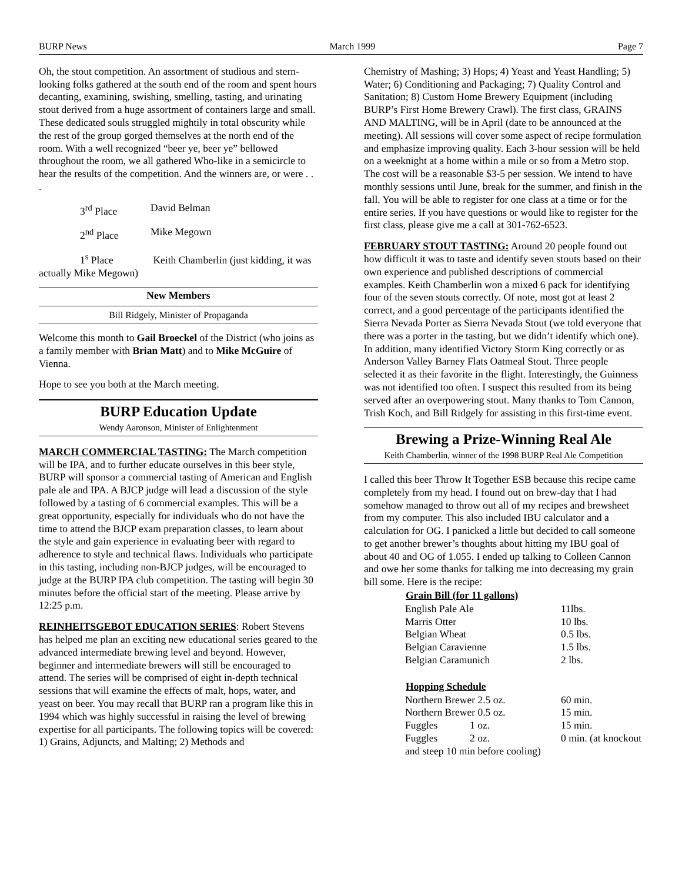BURP News March 1999 Page 7
Oh, the stout competition. An assortment of studious and stern-looking folks gathered at the south end of the room and spent hours decanting, examining, swishing, smelling, tasting, and urinating stout derived from a huge assortment of containers large and small. These dedicated souls struggled mightily in total obscurity while the rest of the group gorged themselves at the north end of the room. With a well recognized “beer ye, beer ye” bellowed throughout the room, we all gathered Who-like in a semicircle to hear the results of the competition. And the winners are, or were . . .
3<sup>rd</sup> Place David Belman
2<sup>nd</sup> Place Mike Megown
1<sup>s</sup> Place Keith Chamberlin (just kidding, it was actually Mike Megown)
New Members
Bill Ridgely, Minister of Propaganda
Welcome this month to Gail Broeckel of the District (who joins as a family member with Brian Matt) and to Mike McGuire of Vienna.
Hope to see you both at the March meeting.
BURP Education Update
Wendy Aaronson, Minister of Enlightenment
MARCH COMMERCIAL TASTING: The March competition will be IPA, and to further educate ourselves in this beer style, BURP will sponsor a commercial tasting of American and English pale ale and IPA. A BJCP judge will lead a discussion of the style followed by a tasting of 6 commercial examples. This will be a great opportunity, especially for individuals who do not have the time to attend the BJCP exam preparation classes, to learn about the style and gain experience in evaluating beer with regard to adherence to style and technical flaws. Individuals who participate in this tasting, including non-BJCP judges, will be encouraged to judge at the BURP IPA club competition. The tasting will begin 30 minutes before the official start of the meeting. Please arrive by 12:25 p.m.
REINHEITSGEBOT EDUCATION SERIES: Robert Stevens has helped me plan an exciting new educational series geared to the advanced intermediate brewing level and beyond. However, beginner and intermediate brewers will still be encouraged to attend. The series will be comprised of eight in-depth technical sessions that will examine the effects of malt, hops, water, and yeast on beer. You may recall that BURP ran a program like this in 1994 which was highly successful in raising the level of brewing expertise for all participants. The following topics will be covered: 1) Grains, Adjuncts, and Malting; 2) Methods and
Chemistry of Mashing; 3) Hops; 4) Yeast and Yeast Handling; 5) Water; 6) Conditioning and Packaging; 7) Quality Control and Sanitation; 8) Custom Home Brewery Equipment (including BURP’s First Home Brewery Crawl). The first class, GRAINS AND MALTING, will be in April (date to be announced at the meeting). All sessions will cover some aspect of recipe formulation and emphasize improving quality. Each 3-hour session will be held on a weeknight at a home within a mile or so from a Metro stop. The cost will be a reasonable $3-5 per session. We intend to have monthly sessions until June, break for the summer, and finish in the fall. You will be able to register for one class at a time or for the entire series. If you have questions or would like to register for the first class, please give me a call at 301-762-6523.
FEBRUARY STOUT TASTING: Around 20 people found out how difficult it was to taste and identify seven stouts based on their own experience and published descriptions of commercial examples. Keith Chamberlin won a mixed 6 pack for identifying four of the seven stouts correctly. Of note, most got at least 2 correct, and a good percentage of the participants identified the Sierra Nevada Porter as Sierra Nevada Stout (we told everyone that there was a porter in the tasting, but we didn’t identify which one). In addition, many identified Victory Storm King correctly or as Anderson Valley Barney Flats Oatmeal Stout. Three people selected it as their favorite in the flight. Interestingly, the Guinness was not identified too often. I suspect this resulted from its being served after an overpowering stout. Many thanks to Tom Cannon, Trish Koch, and Bill Ridgely for assisting in this first-time event.
Brewing a Prize-Winning Real Ale
Keith Chamberlin, winner of the 1998 BURP Real Ale Competition
I called this beer Throw It Together ESB because this recipe came completely from my head. I found out on brew-day that I had somehow managed to throw out all of my recipes and brewsheet from my computer. This also included IBU calculator and a calculation for OG. I panicked a little but decided to call someone to get another brewer’s thoughts about hitting my IBU goal of about 40 and OG of 1.055. I ended up talking to Colleen Cannon and owe her some thanks for talking me into decreasing my grain bill some. Here is the recipe:
| Grain Bill (for 11 gallons) | | |
| --- | --- | --- |
| English Pale Ale | | 11lbs. |
| Marris Otter | | 10 lbs. |
| Belgian Wheat | | 0.5 lbs. |
| Belgian Caravienne | | 1.5 lbs. |
| Belgian Caramunich | | 2 lbs. |
| Hopping Schedule | | |
| Northern Brewer 2.5 oz. | | 60 min. |
| Northern Brewer 0.5 oz. | | 15 min. |
| Fuggles | 1 oz. | 15 min. |
| Fuggles | 2 oz. | 0 min. (at knockout |
| and steep 10 min before cooling) | | |